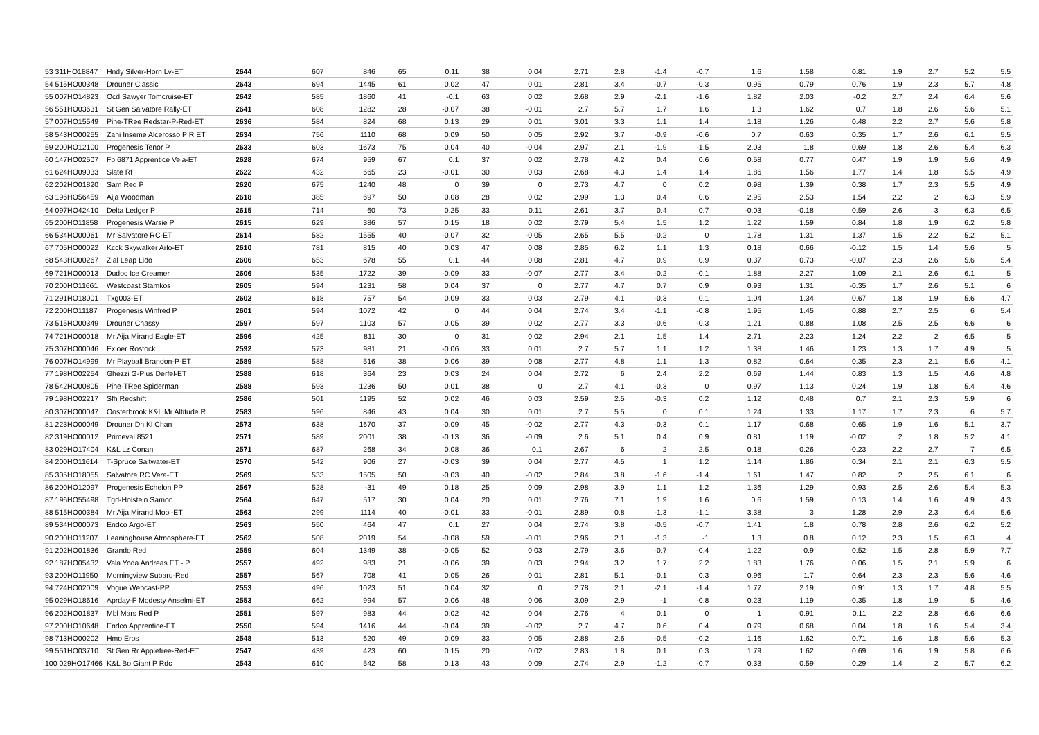| 53 311HO18847 | Hndy Silver-Horn Lv-ET | 2644 | 607 | 846 | 65 | 0.11 | 38 | 0.04 | 2.71 | 2.8 | -1.4 | -0.7 | 1.6 | 1.58 | 0.81 | 1.9 | 2.7 | 5.2 | 5.5 |
| 54 515HO00348 | Drouner Classic | 2643 | 694 | 1445 | 61 | 0.02 | 47 | 0.01 | 2.81 | 3.4 | -0.7 | -0.3 | 0.95 | 0.79 | 0.76 | 1.9 | 2.3 | 5.7 | 4.8 |
| 55 007HO14823 | Ocd Sawyer Tomcruise-ET | 2642 | 585 | 1860 | 41 | -0.1 | 63 | 0.02 | 2.68 | 2.9 | -2.1 | -1.6 | 1.82 | 2.03 | -0.2 | 2.7 | 2.4 | 6.4 | 5.6 |
| 56 551HO03631 | St Gen Salvatore Rally-ET | 2641 | 608 | 1282 | 28 | -0.07 | 38 | -0.01 | 2.7 | 5.7 | 1.7 | 1.6 | 1.3 | 1.62 | 0.7 | 1.8 | 2.6 | 5.6 | 5.1 |
| 57 007HO15549 | Pine-TRee Redstar-P-Red-ET | 2636 | 584 | 824 | 68 | 0.13 | 29 | 0.01 | 3.01 | 3.3 | 1.1 | 1.4 | 1.18 | 1.26 | 0.48 | 2.2 | 2.7 | 5.6 | 5.8 |
| 58 543HO00255 | Zani Inseme Alcerosso P R ET | 2634 | 756 | 1110 | 68 | 0.09 | 50 | 0.05 | 2.92 | 3.7 | -0.9 | -0.6 | 0.7 | 0.63 | 0.35 | 1.7 | 2.6 | 6.1 | 5.5 |
| 59 200HO12100 | Progenesis Tenor P | 2633 | 603 | 1673 | 75 | 0.04 | 40 | -0.04 | 2.97 | 2.1 | -1.9 | -1.5 | 2.03 | 1.8 | 0.69 | 1.8 | 2.6 | 5.4 | 6.3 |
| 60 147HO02507 | Fb 6871 Apprentice Vela-ET | 2628 | 674 | 959 | 67 | 0.1 | 37 | 0.02 | 2.78 | 4.2 | 0.4 | 0.6 | 0.58 | 0.77 | 0.47 | 1.9 | 1.9 | 5.6 | 4.9 |
| 61 624HO09033 | Slate Rf | 2622 | 432 | 665 | 23 | -0.01 | 30 | 0.03 | 2.68 | 4.3 | 1.4 | 1.4 | 1.86 | 1.56 | 1.77 | 1.4 | 1.8 | 5.5 | 4.9 |
| 62 202HO01820 | Sam Red P | 2620 | 675 | 1240 | 48 | 0 | 39 | 0 | 2.73 | 4.7 | 0 | 0.2 | 0.98 | 1.39 | 0.38 | 1.7 | 2.3 | 5.5 | 4.9 |
| 63 196HO56459 | Aija Woodman | 2618 | 385 | 697 | 50 | 0.08 | 28 | 0.02 | 2.99 | 1.3 | 0.4 | 0.6 | 2.95 | 2.53 | 1.54 | 2.2 | 2 | 6.3 | 5.9 |
| 64 097HO42410 | Delta Ledger P | 2615 | 714 | 60 | 73 | 0.25 | 33 | 0.11 | 2.61 | 3.7 | 0.4 | 0.7 | -0.03 | -0.18 | 0.59 | 2.6 | 3 | 6.3 | 6.5 |
| 65 200HO11858 | Progenesis Warsie P | 2615 | 629 | 386 | 57 | 0.15 | 18 | 0.02 | 2.79 | 5.4 | 1.5 | 1.2 | 1.22 | 1.59 | 0.84 | 1.8 | 1.9 | 6.2 | 5.8 |
| 66 534HO00061 | Mr Salvatore RC-ET | 2614 | 582 | 1555 | 40 | -0.07 | 32 | -0.05 | 2.65 | 5.5 | -0.2 | 0 | 1.78 | 1.31 | 1.37 | 1.5 | 2.2 | 5.2 | 5.1 |
| 67 705HO00022 | Kcck Skywalker Arlo-ET | 2610 | 781 | 815 | 40 | 0.03 | 47 | 0.08 | 2.85 | 6.2 | 1.1 | 1.3 | 0.18 | 0.66 | -0.12 | 1.5 | 1.4 | 5.6 | 5 |
| 68 543HO00267 | Zial Leap Lido | 2606 | 653 | 678 | 55 | 0.1 | 44 | 0.08 | 2.81 | 4.7 | 0.9 | 0.9 | 0.37 | 0.73 | -0.07 | 2.3 | 2.6 | 5.6 | 5.4 |
| 69 721HO00013 | Dudoc Ice Creamer | 2606 | 535 | 1722 | 39 | -0.09 | 33 | -0.07 | 2.77 | 3.4 | -0.2 | -0.1 | 1.88 | 2.27 | 1.09 | 2.1 | 2.6 | 6.1 | 5 |
| 70 200HO11661 | Westcoast Stamkos | 2605 | 594 | 1231 | 58 | 0.04 | 37 | 0 | 2.77 | 4.7 | 0.7 | 0.9 | 0.93 | 1.31 | -0.35 | 1.7 | 2.6 | 5.1 | 6 |
| 71 291HO18001 | Txg003-ET | 2602 | 618 | 757 | 54 | 0.09 | 33 | 0.03 | 2.79 | 4.1 | -0.3 | 0.1 | 1.04 | 1.34 | 0.67 | 1.8 | 1.9 | 5.6 | 4.7 |
| 72 200HO11187 | Progenesis Winfred P | 2601 | 594 | 1072 | 42 | 0 | 44 | 0.04 | 2.74 | 3.4 | -1.1 | -0.8 | 1.95 | 1.45 | 0.88 | 2.7 | 2.5 | 6 | 5.4 |
| 73 515HO00349 | Drouner Chassy | 2597 | 597 | 1103 | 57 | 0.05 | 39 | 0.02 | 2.77 | 3.3 | -0.6 | -0.3 | 1.21 | 0.88 | 1.08 | 2.5 | 2.5 | 6.6 | 6 |
| 74 721HO00018 | Mr Aija Mirand Eagle-ET | 2596 | 425 | 811 | 30 | 0 | 31 | 0.02 | 2.94 | 2.1 | 1.5 | 1.4 | 2.71 | 2.23 | 1.24 | 2.2 | 2 | 6.5 | 5 |
| 75 307HO00046 | Exloer Rostock | 2592 | 573 | 981 | 21 | -0.06 | 33 | 0.01 | 2.7 | 5.7 | 1.1 | 1.2 | 1.38 | 1.46 | 1.23 | 1.3 | 1.7 | 4.9 | 5 |
| 76 007HO14999 | Mr Playball Brandon-P-ET | 2589 | 588 | 516 | 38 | 0.06 | 39 | 0.08 | 2.77 | 4.8 | 1.1 | 1.3 | 0.82 | 0.64 | 0.35 | 2.3 | 2.1 | 5.6 | 4.1 |
| 77 198HO02254 | Ghezzi G-Plus Derfel-ET | 2588 | 618 | 364 | 23 | 0.03 | 24 | 0.04 | 2.72 | 6 | 2.4 | 2.2 | 0.69 | 1.44 | 0.83 | 1.3 | 1.5 | 4.6 | 4.8 |
| 78 542HO00805 | Pine-TRee Spiderman | 2588 | 593 | 1236 | 50 | 0.01 | 38 | 0 | 2.7 | 4.1 | -0.3 | 0 | 0.97 | 1.13 | 0.24 | 1.9 | 1.8 | 5.4 | 4.6 |
| 79 198HO02217 | Sfh Redshift | 2586 | 501 | 1195 | 52 | 0.02 | 46 | 0.03 | 2.59 | 2.5 | -0.3 | 0.2 | 1.12 | 0.48 | 0.7 | 2.1 | 2.3 | 5.9 | 6 |
| 80 307HO00047 | Oosterbrook K&L Mr Altitude R | 2583 | 596 | 846 | 43 | 0.04 | 30 | 0.01 | 2.7 | 5.5 | 0 | 0.1 | 1.24 | 1.33 | 1.17 | 1.7 | 2.3 | 6 | 5.7 |
| 81 223HO00049 | Drouner Dh Kl Chan | 2573 | 638 | 1670 | 37 | -0.09 | 45 | -0.02 | 2.77 | 4.3 | -0.3 | 0.1 | 1.17 | 0.68 | 0.65 | 1.9 | 1.6 | 5.1 | 3.7 |
| 82 319HO00012 | Primeval 8521 | 2571 | 589 | 2001 | 38 | -0.13 | 36 | -0.09 | 2.6 | 5.1 | 0.4 | 0.9 | 0.81 | 1.19 | -0.02 | 2 | 1.8 | 5.2 | 4.1 |
| 83 029HO17404 | K&L Lz Conan | 2571 | 687 | 268 | 34 | 0.08 | 36 | 0.1 | 2.67 | 6 | 2 | 2.5 | 0.18 | 0.26 | -0.23 | 2.2 | 2.7 | 7 | 6.5 |
| 84 200HO11614 | T-Spruce Saltwater-ET | 2570 | 542 | 906 | 27 | -0.03 | 39 | 0.04 | 2.77 | 4.5 | 1 | 1.2 | 1.14 | 1.86 | 0.34 | 2.1 | 2.1 | 6.3 | 5.5 |
| 85 305HO18055 | Salvatore RC Vera-ET | 2569 | 533 | 1505 | 50 | -0.03 | 40 | -0.02 | 2.84 | 3.8 | -1.6 | -1.4 | 1.61 | 1.47 | 0.82 | 2 | 2.5 | 6.1 | 6 |
| 86 200HO12097 | Progenesis Echelon PP | 2567 | 528 | -31 | 49 | 0.18 | 25 | 0.09 | 2.98 | 3.9 | 1.1 | 1.2 | 1.36 | 1.29 | 0.93 | 2.5 | 2.6 | 5.4 | 5.3 |
| 87 196HO55498 | Tgd-Holstein Samon | 2564 | 647 | 517 | 30 | 0.04 | 20 | 0.01 | 2.76 | 7.1 | 1.9 | 1.6 | 0.6 | 1.59 | 0.13 | 1.4 | 1.6 | 4.9 | 4.3 |
| 88 515HO00384 | Mr Aija Mirand Mooi-ET | 2563 | 299 | 1114 | 40 | -0.01 | 33 | -0.01 | 2.89 | 0.8 | -1.3 | -1.1 | 3.38 | 3 | 1.28 | 2.9 | 2.3 | 6.4 | 5.6 |
| 89 534HO00073 | Endco Argo-ET | 2563 | 550 | 464 | 47 | 0.1 | 27 | 0.04 | 2.74 | 3.8 | -0.5 | -0.7 | 1.41 | 1.8 | 0.78 | 2.8 | 2.6 | 6.2 | 5.2 |
| 90 200HO11207 | Leaninghouse Atmosphere-ET | 2562 | 508 | 2019 | 54 | -0.08 | 59 | -0.01 | 2.96 | 2.1 | -1.3 | -1 | 1.3 | 0.8 | 0.12 | 2.3 | 1.5 | 6.3 | 4 |
| 91 202HO01836 | Grando Red | 2559 | 604 | 1349 | 38 | -0.05 | 52 | 0.03 | 2.79 | 3.6 | -0.7 | -0.4 | 1.22 | 0.9 | 0.52 | 1.5 | 2.8 | 5.9 | 7.7 |
| 92 187HO05432 | Vala Yoda Andreas ET - P | 2557 | 492 | 983 | 21 | -0.06 | 39 | 0.03 | 2.94 | 3.2 | 1.7 | 2.2 | 1.83 | 1.76 | 0.06 | 1.5 | 2.1 | 5.9 | 6 |
| 93 200HO11950 | Morningview Subaru-Red | 2557 | 567 | 708 | 41 | 0.05 | 26 | 0.01 | 2.81 | 5.1 | -0.1 | 0.3 | 0.96 | 1.7 | 0.64 | 2.3 | 2.3 | 5.6 | 4.6 |
| 94 724HO02009 | Vogue Webcast-PP | 2553 | 496 | 1023 | 51 | 0.04 | 32 | 0 | 2.78 | 2.1 | -2.1 | -1.4 | 1.77 | 2.19 | 0.91 | 1.3 | 1.7 | 4.8 | 5.5 |
| 95 029HO18616 | Aprday-F Modesty Anselmi-ET | 2553 | 662 | 994 | 57 | 0.06 | 48 | 0.06 | 3.09 | 2.9 | -1 | -0.8 | 0.23 | 1.19 | -0.35 | 1.8 | 1.9 | 5 | 4.6 |
| 96 202HO01837 | Mbl Mars Red P | 2551 | 597 | 983 | 44 | 0.02 | 42 | 0.04 | 2.76 | 4 | 0.1 | 0 | 1 | 0.91 | 0.11 | 2.2 | 2.8 | 6.6 | 6.6 |
| 97 200HO10648 | Endco Apprentice-ET | 2550 | 594 | 1416 | 44 | -0.04 | 39 | -0.02 | 2.7 | 4.7 | 0.6 | 0.4 | 0.79 | 0.68 | 0.04 | 1.8 | 1.6 | 5.4 | 3.4 |
| 98 713HO00202 | Hmo Eros | 2548 | 513 | 620 | 49 | 0.09 | 33 | 0.05 | 2.88 | 2.6 | -0.5 | -0.2 | 1.16 | 1.62 | 0.71 | 1.6 | 1.8 | 5.6 | 5.3 |
| 99 551HO03710 | St Gen Rr Applefree-Red-ET | 2547 | 439 | 423 | 60 | 0.15 | 20 | 0.02 | 2.83 | 1.8 | 0.1 | 0.3 | 1.79 | 1.62 | 0.69 | 1.6 | 1.9 | 5.8 | 6.6 |
| 100 029HO17466 | K&L Bo Giant P Rdc | 2543 | 610 | 542 | 58 | 0.13 | 43 | 0.09 | 2.74 | 2.9 | -1.2 | -0.7 | 0.33 | 0.59 | 0.29 | 1.4 | 2 | 5.7 | 6.2 |